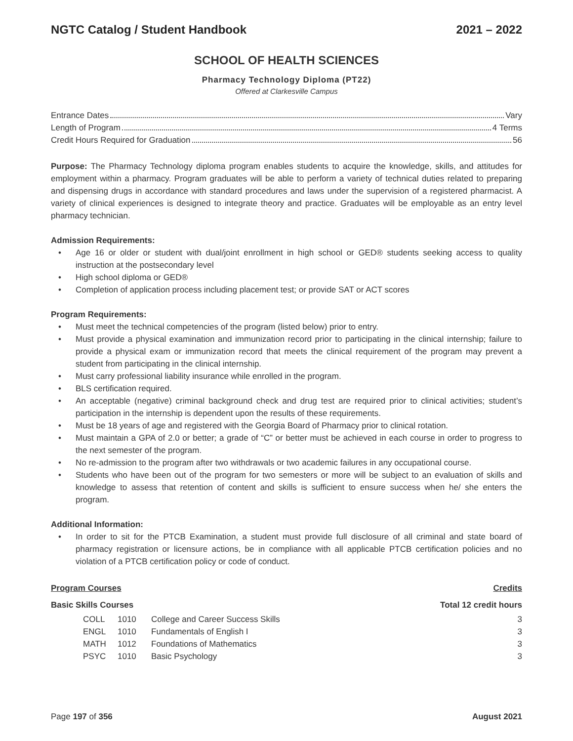NGTC Catalog / Student Handbook 2021 – 2022
SCHOOL OF HEALTH SCIENCES
Pharmacy Technology Diploma (PT22)
Offered at Clarkesville Campus
Entrance Dates Vary
Length of Program 4 Terms
Credit Hours Required for Graduation 56
Purpose: The Pharmacy Technology diploma program enables students to acquire the knowledge, skills, and attitudes for employment within a pharmacy. Program graduates will be able to perform a variety of technical duties related to preparing and dispensing drugs in accordance with standard procedures and laws under the supervision of a registered pharmacist. A variety of clinical experiences is designed to integrate theory and practice. Graduates will be employable as an entry level pharmacy technician.
Admission Requirements:
• Age 16 or older or student with dual/joint enrollment in high school or GED® students seeking access to quality instruction at the postsecondary level
• High school diploma or GED®
• Completion of application process including placement test; or provide SAT or ACT scores
Program Requirements:
• Must meet the technical competencies of the program (listed below) prior to entry.
• Must provide a physical examination and immunization record prior to participating in the clinical internship; failure to provide a physical exam or immunization record that meets the clinical requirement of the program may prevent a student from participating in the clinical internship.
• Must carry professional liability insurance while enrolled in the program.
• BLS certification required.
• An acceptable (negative) criminal background check and drug test are required prior to clinical activities; student’s participation in the internship is dependent upon the results of these requirements.
• Must be 18 years of age and registered with the Georgia Board of Pharmacy prior to clinical rotation.
• Must maintain a GPA of 2.0 or better; a grade of “C” or better must be achieved in each course in order to progress to the next semester of the program.
• No re-admission to the program after two withdrawals or two academic failures in any occupational course.
• Students who have been out of the program for two semesters or more will be subject to an evaluation of skills and knowledge to assess that retention of content and skills is sufficient to ensure success when he/ she enters the program.
Additional Information:
• In order to sit for the PTCB Examination, a student must provide full disclosure of all criminal and state board of pharmacy registration or licensure actions, be in compliance with all applicable PTCB certification policies and no violation of a PTCB certification policy or code of conduct.
Program Courses Credits
Basic Skills Courses Total 12 credit hours
| | COLL | 1010 | College and Career Success Skills | 3 |
| | ENGL | 1010 | Fundamentals of English I | 3 |
| | MATH | 1012 | Foundations of Mathematics | 3 |
| | PSYC | 1010 | Basic Psychology | 3 |
Page 197 of 356 August 2021